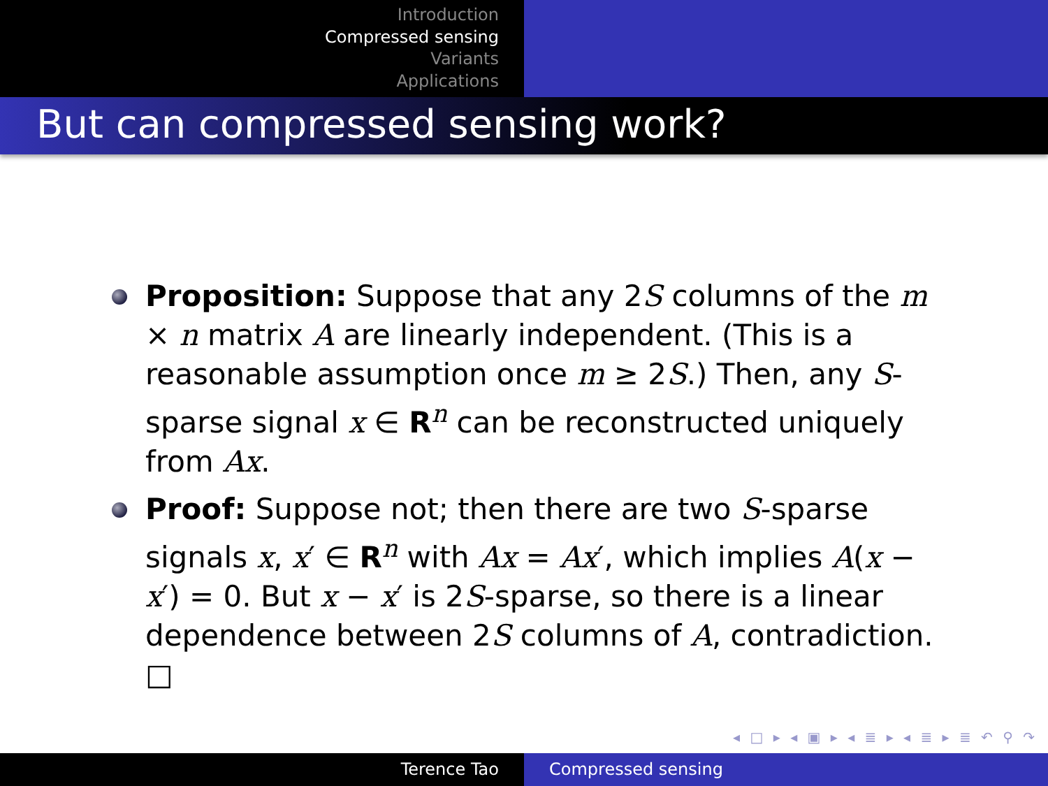Introduction
Compressed sensing
Variants
Applications
But can compressed sensing work?
Proposition: Suppose that any 2S columns of the m × n matrix A are linearly independent. (This is a reasonable assumption once m ≥ 2S.) Then, any S-sparse signal x ∈ R<sup>n</sup> can be reconstructed uniquely from Ax.
Proof: Suppose not; then there are two S-sparse signals x, x′ ∈ R<sup>n</sup> with Ax = Ax′, which implies A(x − x′) = 0. But x − x′ is 2S-sparse, so there is a linear dependence between 2S columns of A, contradiction. □
◂ □ ▸ ◂ ▣ ▸ ◂ ≣ ▸ ◂ ≣ ▸ ≣ ↶ ⚲ ↷
Terence Tao Compressed sensing